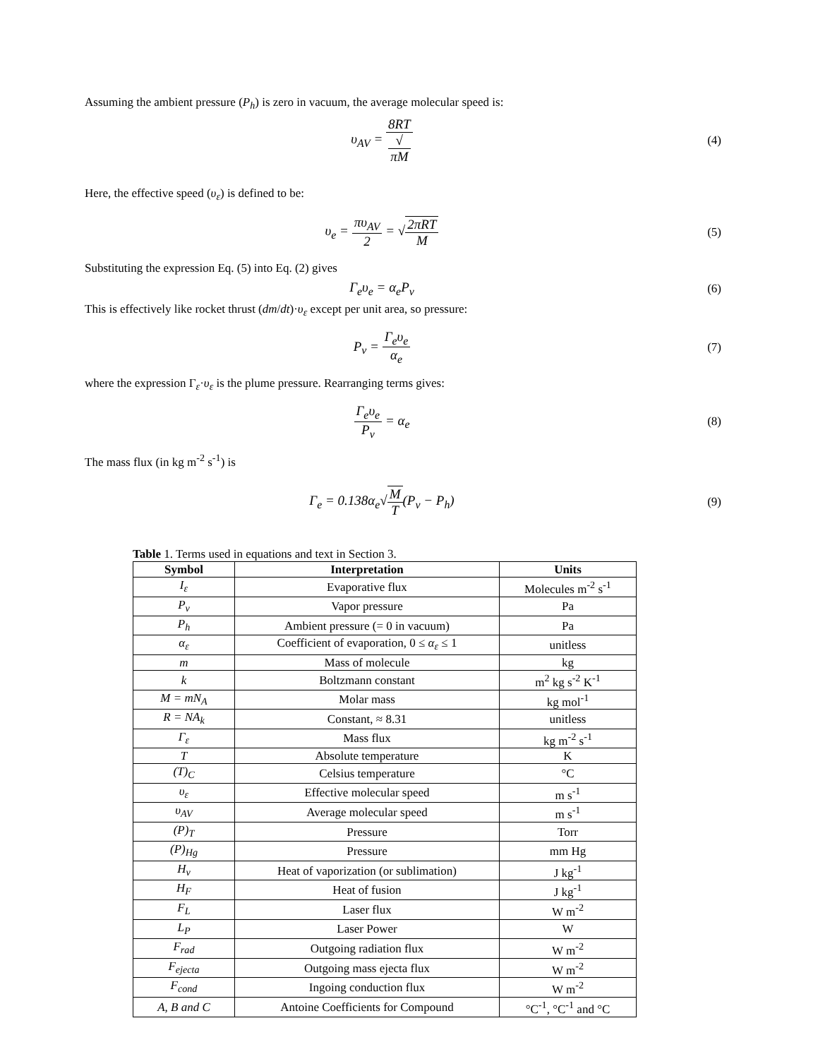Assuming the ambient pressure (P<sub>h</sub>) is zero in vacuum, the average molecular speed is:
υ<sub>AV</sub> = 8RT √
πM
(4)
Here, the effective speed (υ<sub>ε</sub>) is defined to be:
υ<sub>e</sub> = πυ<sub>AV</sub> 2 = √2πRT M (5)
Substituting the expression Eq. (5) into Eq. (2) gives
Γ<sub>e</sub>υ<sub>e</sub> = α<sub>e</sub>P<sub>v</sub> (6)
This is effectively like rocket thrust (dm/dt)·υ<sub>ε</sub> except per unit area, so pressure:
P<sub>v</sub> = Γ<sub>e</sub>υ<sub>e</sub> α<sub>e</sub> (7)
where the expression Γ<sub>ε</sub>·υ<sub>ε</sub> is the plume pressure. Rearranging terms gives:
Γ<sub>e</sub>υ<sub>e</sub> P<sub>v</sub> = α<sub>e</sub> (8)
The mass flux (in kg m<sup>-2</sup> s<sup>-1</sup>) is
Γ<sub>e</sub> = 0.138α<sub>e</sub>√M T(P<sub>v</sub> − P<sub>h</sub>) (9)
Table 1. Terms used in equations and text in Section 3.
| Symbol | Interpretation | Units |
| --- | --- | --- |
| I<sub>ε</sub> | Evaporative flux | Molecules m<sup>-2</sup> s<sup>-1</sup> |
| P<sub>v</sub> | Vapor pressure | Pa |
| P<sub>h</sub> | Ambient pressure (= 0 in vacuum) | Pa |
| α<sub>ε</sub> | Coefficient of evaporation, 0 ≤ α<sub>ε</sub> ≤ 1 | unitless |
| m | Mass of molecule | kg |
| k | Boltzmann constant | m<sup>2</sup> kg s<sup>-2</sup> K<sup>-1</sup> |
| M = mN<sub>A</sub> | Molar mass | kg mol<sup>-1</sup> |
| R = NA<sub>k</sub> | Constant, ≈ 8.31 | unitless |
| Γ<sub>ε</sub> | Mass flux | kg m<sup>-2</sup> s<sup>-1</sup> |
| T | Absolute temperature | K |
| (T)<sub>C</sub> | Celsius temperature | °C |
| υ<sub>ε</sub> | Effective molecular speed | m s<sup>-1</sup> |
| υ<sub>AV</sub> | Average molecular speed | m s<sup>-1</sup> |
| (P)<sub>T</sub> | Pressure | Torr |
| (P)<sub>Hg</sub> | Pressure | mm Hg |
| H<sub>v</sub> | Heat of vaporization (or sublimation) | J kg<sup>-1</sup> |
| H<sub>F</sub> | Heat of fusion | J kg<sup>-1</sup> |
| F<sub>L</sub> | Laser flux | W m<sup>-2</sup> |
| L<sub>P</sub> | Laser Power | W |
| F<sub>rad</sub> | Outgoing radiation flux | W m<sup>-2</sup> |
| F<sub>ejecta</sub> | Outgoing mass ejecta flux | W m<sup>-2</sup> |
| F<sub>cond</sub> | Ingoing conduction flux | W m<sup>-2</sup> |
| A, B and C | Antoine Coefficients for Compound | °C<sup>-1</sup>, °C<sup>-1</sup> and °C |